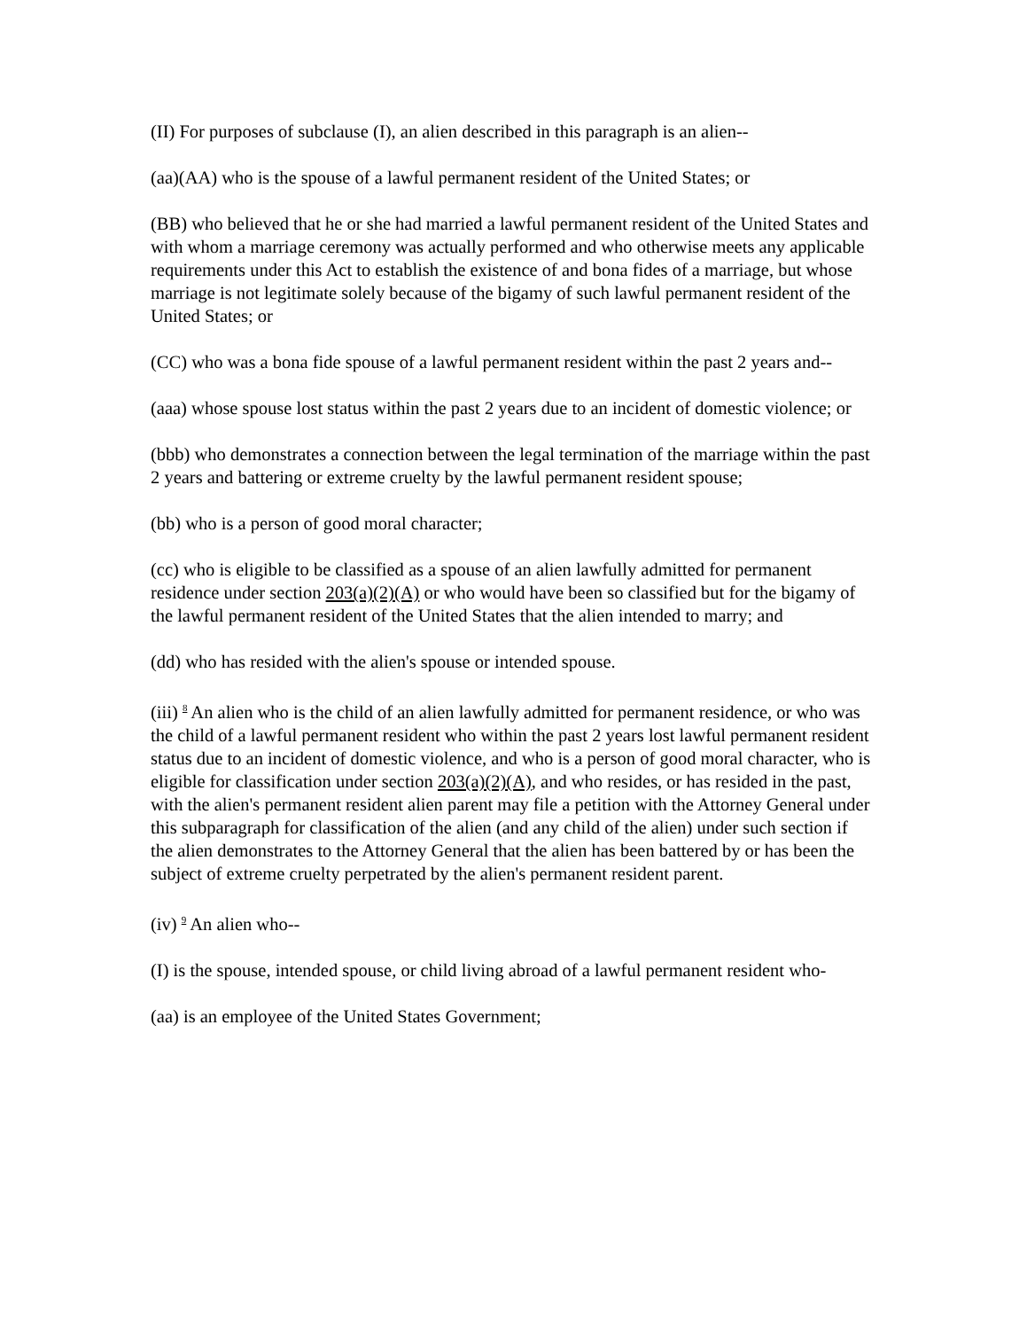(II) For purposes of subclause (I), an alien described in this paragraph is an alien--
(aa)(AA) who is the spouse of a lawful permanent resident of the United States; or
(BB) who believed that he or she had married a lawful permanent resident of the United States and with whom a marriage ceremony was actually performed and who otherwise meets any applicable requirements under this Act to establish the existence of and bona fides of a marriage, but whose marriage is not legitimate solely because of the bigamy of such lawful permanent resident of the United States; or
(CC) who was a bona fide spouse of a lawful permanent resident within the past 2 years and--
(aaa) whose spouse lost status within the past 2 years due to an incident of domestic violence; or
(bbb) who demonstrates a connection between the legal termination of the marriage within the past 2 years and battering or extreme cruelty by the lawful permanent resident spouse;
(bb) who is a person of good moral character;
(cc) who is eligible to be classified as a spouse of an alien lawfully admitted for permanent residence under section 203(a)(2)(A) or who would have been so classified but for the bigamy of the lawful permanent resident of the United States that the alien intended to marry; and
(dd) who has resided with the alien's spouse or intended spouse.
(iii) <sup>8</sup> An alien who is the child of an alien lawfully admitted for permanent residence, or who was the child of a lawful permanent resident who within the past 2 years lost lawful permanent resident status due to an incident of domestic violence, and who is a person of good moral character, who is eligible for classification under section 203(a)(2)(A), and who resides, or has resided in the past, with the alien's permanent resident alien parent may file a petition with the Attorney General under this subparagraph for classification of the alien (and any child of the alien) under such section if the alien demonstrates to the Attorney General that the alien has been battered by or has been the subject of extreme cruelty perpetrated by the alien's permanent resident parent.
(iv) <sup>9</sup> An alien who--
(I) is the spouse, intended spouse, or child living abroad of a lawful permanent resident who-
(aa) is an employee of the United States Government;